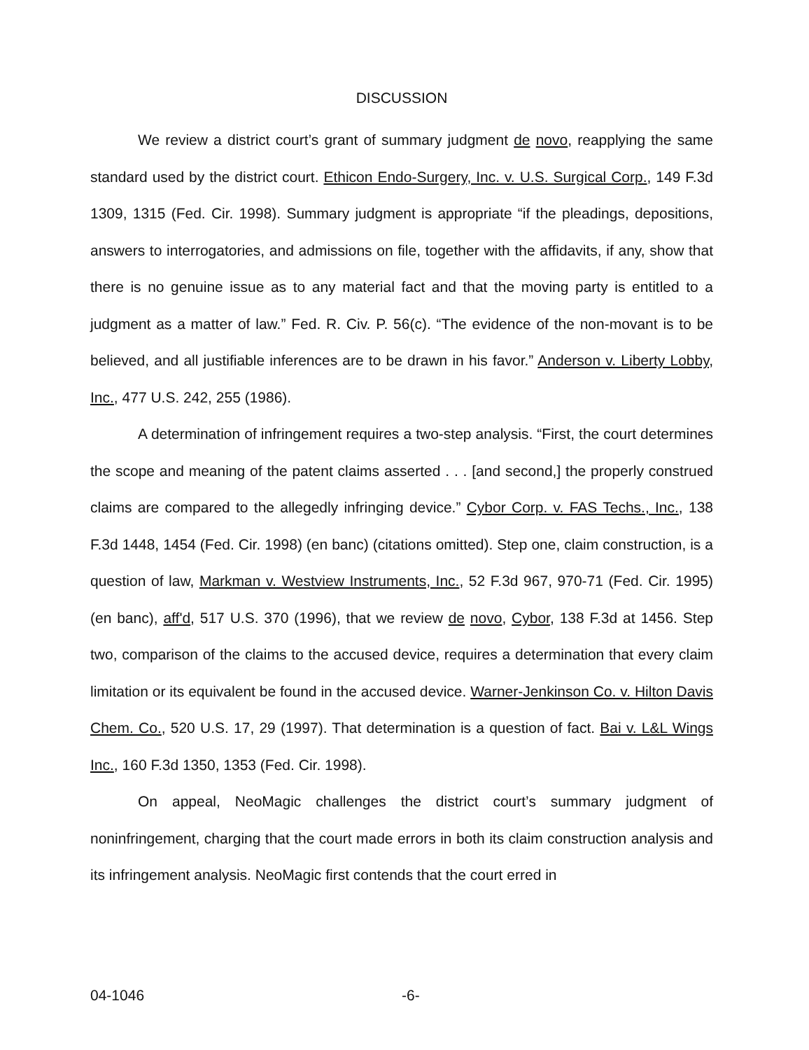DISCUSSION
We review a district court’s grant of summary judgment de novo, reapplying the same standard used by the district court. Ethicon Endo-Surgery, Inc. v. U.S. Surgical Corp., 149 F.3d 1309, 1315 (Fed. Cir. 1998). Summary judgment is appropriate “if the pleadings, depositions, answers to interrogatories, and admissions on file, together with the affidavits, if any, show that there is no genuine issue as to any material fact and that the moving party is entitled to a judgment as a matter of law.” Fed. R. Civ. P. 56(c). “The evidence of the non-movant is to be believed, and all justifiable inferences are to be drawn in his favor.” Anderson v. Liberty Lobby, Inc., 477 U.S. 242, 255 (1986).
A determination of infringement requires a two-step analysis. “First, the court determines the scope and meaning of the patent claims asserted . . . [and second,] the properly construed claims are compared to the allegedly infringing device.” Cybor Corp. v. FAS Techs., Inc., 138 F.3d 1448, 1454 (Fed. Cir. 1998) (en banc) (citations omitted). Step one, claim construction, is a question of law, Markman v. Westview Instruments, Inc., 52 F.3d 967, 970-71 (Fed. Cir. 1995) (en banc), aff'd, 517 U.S. 370 (1996), that we review de novo, Cybor, 138 F.3d at 1456. Step two, comparison of the claims to the accused device, requires a determination that every claim limitation or its equivalent be found in the accused device. Warner-Jenkinson Co. v. Hilton Davis Chem. Co., 520 U.S. 17, 29 (1997). That determination is a question of fact. Bai v. L&L Wings Inc., 160 F.3d 1350, 1353 (Fed. Cir. 1998).
On appeal, NeoMagic challenges the district court’s summary judgment of noninfringement, charging that the court made errors in both its claim construction analysis and its infringement analysis. NeoMagic first contends that the court erred in
04-1046 -6-